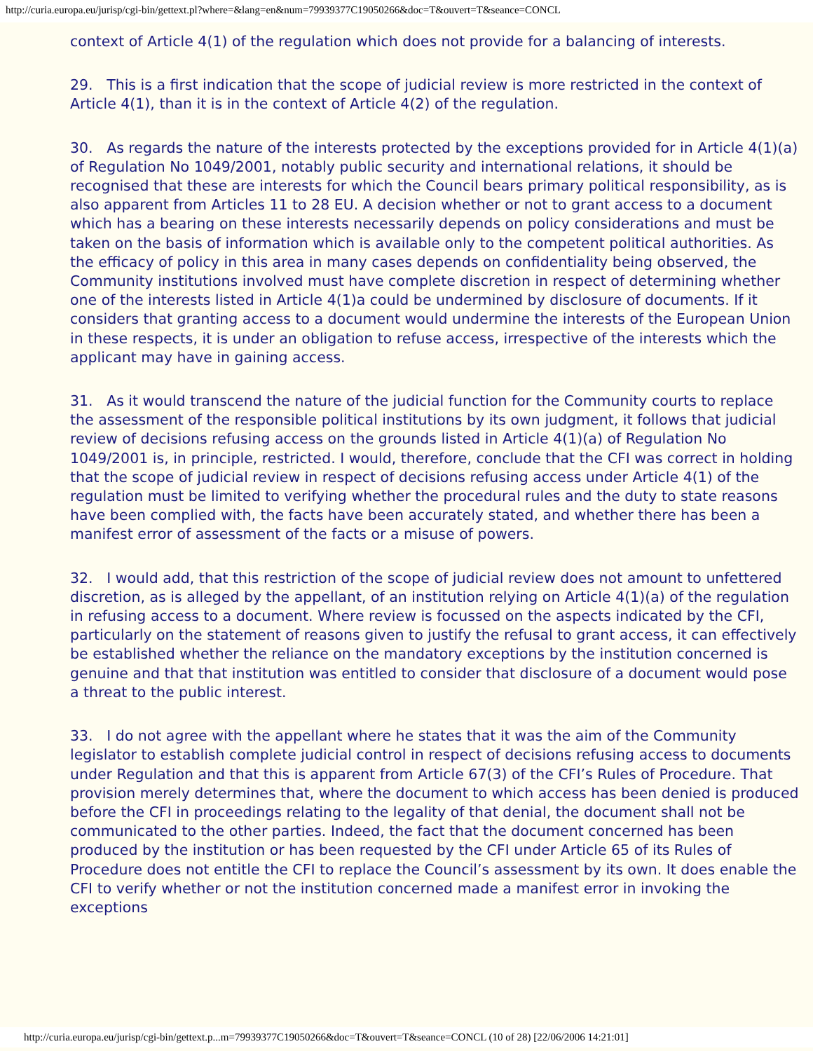http://curia.europa.eu/jurisp/cgi-bin/gettext.pl?where=&lang=en&num=79939377C19050266&doc=T&ouvert=T&seance=CONCL
context of Article 4(1) of the regulation which does not provide for a balancing of interests.
29. This is a first indication that the scope of judicial review is more restricted in the context of Article 4(1), than it is in the context of Article 4(2) of the regulation.
30. As regards the nature of the interests protected by the exceptions provided for in Article 4(1)(a) of Regulation No 1049/2001, notably public security and international relations, it should be recognised that these are interests for which the Council bears primary political responsibility, as is also apparent from Articles 11 to 28 EU. A decision whether or not to grant access to a document which has a bearing on these interests necessarily depends on policy considerations and must be taken on the basis of information which is available only to the competent political authorities. As the efficacy of policy in this area in many cases depends on confidentiality being observed, the Community institutions involved must have complete discretion in respect of determining whether one of the interests listed in Article 4(1)a could be undermined by disclosure of documents. If it considers that granting access to a document would undermine the interests of the European Union in these respects, it is under an obligation to refuse access, irrespective of the interests which the applicant may have in gaining access.
31. As it would transcend the nature of the judicial function for the Community courts to replace the assessment of the responsible political institutions by its own judgment, it follows that judicial review of decisions refusing access on the grounds listed in Article 4(1)(a) of Regulation No 1049/2001 is, in principle, restricted. I would, therefore, conclude that the CFI was correct in holding that the scope of judicial review in respect of decisions refusing access under Article 4(1) of the regulation must be limited to verifying whether the procedural rules and the duty to state reasons have been complied with, the facts have been accurately stated, and whether there has been a manifest error of assessment of the facts or a misuse of powers.
32. I would add, that this restriction of the scope of judicial review does not amount to unfettered discretion, as is alleged by the appellant, of an institution relying on Article 4(1)(a) of the regulation in refusing access to a document. Where review is focussed on the aspects indicated by the CFI, particularly on the statement of reasons given to justify the refusal to grant access, it can effectively be established whether the reliance on the mandatory exceptions by the institution concerned is genuine and that that institution was entitled to consider that disclosure of a document would pose a threat to the public interest.
33. I do not agree with the appellant where he states that it was the aim of the Community legislator to establish complete judicial control in respect of decisions refusing access to documents under Regulation and that this is apparent from Article 67(3) of the CFI’s Rules of Procedure. That provision merely determines that, where the document to which access has been denied is produced before the CFI in proceedings relating to the legality of that denial, the document shall not be communicated to the other parties. Indeed, the fact that the document concerned has been produced by the institution or has been requested by the CFI under Article 65 of its Rules of Procedure does not entitle the CFI to replace the Council’s assessment by its own. It does enable the CFI to verify whether or not the institution concerned made a manifest error in invoking the exceptions
http://curia.europa.eu/jurisp/cgi-bin/gettext.p...m=79939377C19050266&doc=T&ouvert=T&seance=CONCL (10 of 28) [22/06/2006 14:21:01]